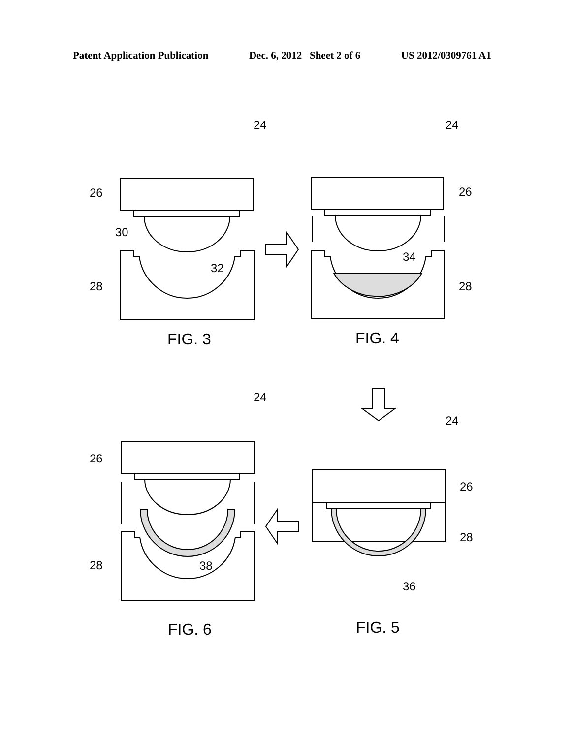Patent Application Publication Dec. 6, 2012 Sheet 2 of 6 US 2012/0309761 A1
24
24
24
24
26
30
32
28
26
34
28
26
38
28
26
28
36
FIG. 3
FIG. 4
FIG. 6
FIG. 5